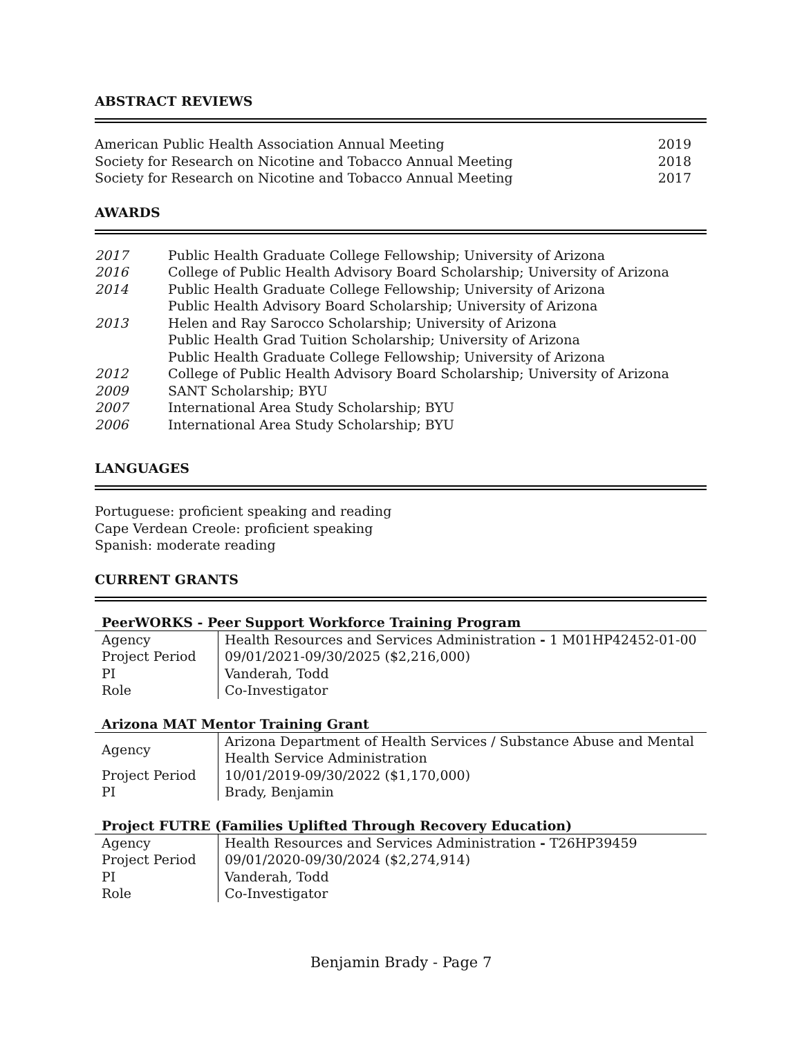ABSTRACT REVIEWS
| American Public Health Association Annual Meeting | 2019 |
| Society for Research on Nicotine and Tobacco Annual Meeting | 2018 |
| Society for Research on Nicotine and Tobacco Annual Meeting | 2017 |
AWARDS
| 2017 | Public Health Graduate College Fellowship; University of Arizona |
| 2016 | College of Public Health Advisory Board Scholarship; University of Arizona |
| 2014 | Public Health Graduate College Fellowship; University of Arizona |
| | Public Health Advisory Board Scholarship; University of Arizona |
| 2013 | Helen and Ray Sarocco Scholarship; University of Arizona |
| | Public Health Grad Tuition Scholarship; University of Arizona |
| | Public Health Graduate College Fellowship; University of Arizona |
| 2012 | College of Public Health Advisory Board Scholarship; University of Arizona |
| 2009 | SANT Scholarship; BYU |
| 2007 | International Area Study Scholarship; BYU |
| 2006 | International Area Study Scholarship; BYU |
LANGUAGES
Portuguese: proficient speaking and reading
Cape Verdean Creole: proficient speaking
Spanish: moderate reading
CURRENT GRANTS
| PeerWORKS - Peer Support Workforce Training Program | |
| Agency | Health Resources and Services Administration - 1 M01HP42452-01-00 |
| Project Period | 09/01/2021-09/30/2025 ($2,216,000) |
| PI | Vanderah, Todd |
| Role | Co-Investigator |
| Arizona MAT Mentor Training Grant | |
| Agency | Arizona Department of Health Services / Substance Abuse and Mental Health Service Administration |
| Project Period | 10/01/2019-09/30/2022 ($1,170,000) |
| PI | Brady, Benjamin |
| Project FUTRE (Families Uplifted Through Recovery Education) | |
| Agency | Health Resources and Services Administration - T26HP39459 |
| Project Period | 09/01/2020-09/30/2024 ($2,274,914) |
| PI | Vanderah, Todd |
| Role | Co-Investigator |
Benjamin Brady - Page 7